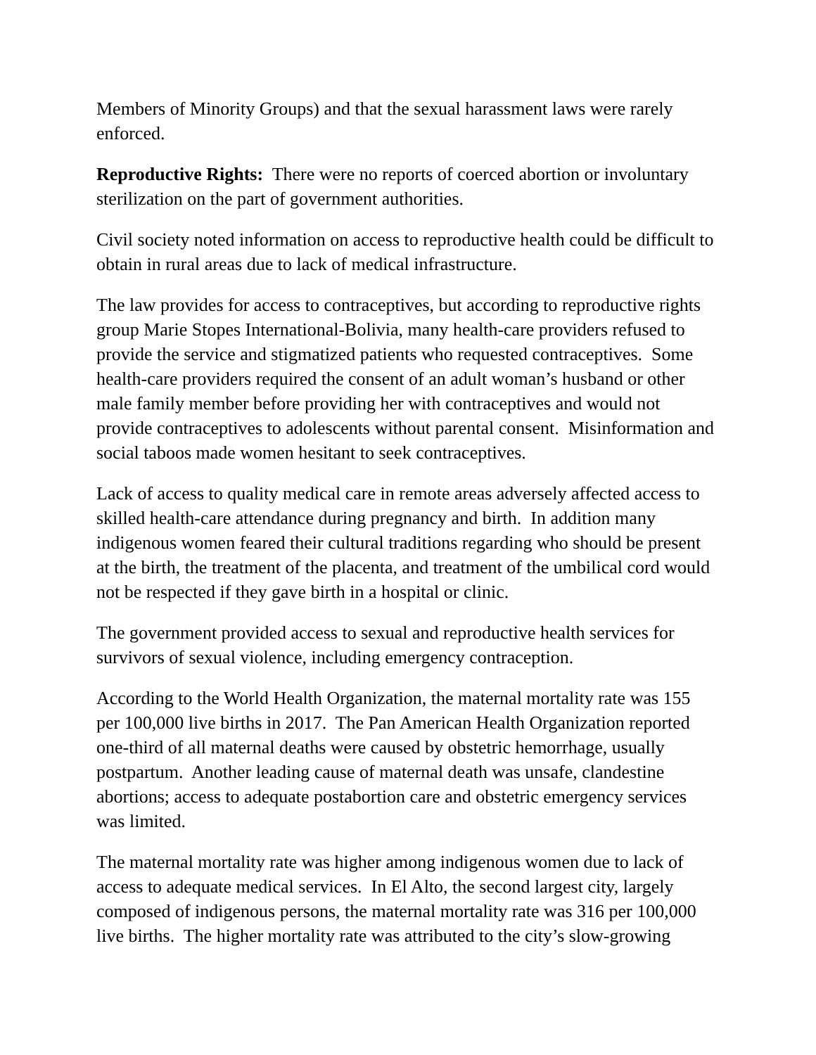Members of Minority Groups) and that the sexual harassment laws were rarely enforced.
Reproductive Rights: There were no reports of coerced abortion or involuntary sterilization on the part of government authorities.
Civil society noted information on access to reproductive health could be difficult to obtain in rural areas due to lack of medical infrastructure.
The law provides for access to contraceptives, but according to reproductive rights group Marie Stopes International-Bolivia, many health-care providers refused to provide the service and stigmatized patients who requested contraceptives. Some health-care providers required the consent of an adult woman’s husband or other male family member before providing her with contraceptives and would not provide contraceptives to adolescents without parental consent. Misinformation and social taboos made women hesitant to seek contraceptives.
Lack of access to quality medical care in remote areas adversely affected access to skilled health-care attendance during pregnancy and birth. In addition many indigenous women feared their cultural traditions regarding who should be present at the birth, the treatment of the placenta, and treatment of the umbilical cord would not be respected if they gave birth in a hospital or clinic.
The government provided access to sexual and reproductive health services for survivors of sexual violence, including emergency contraception.
According to the World Health Organization, the maternal mortality rate was 155 per 100,000 live births in 2017. The Pan American Health Organization reported one-third of all maternal deaths were caused by obstetric hemorrhage, usually postpartum. Another leading cause of maternal death was unsafe, clandestine abortions; access to adequate postabortion care and obstetric emergency services was limited.
The maternal mortality rate was higher among indigenous women due to lack of access to adequate medical services. In El Alto, the second largest city, largely composed of indigenous persons, the maternal mortality rate was 316 per 100,000 live births. The higher mortality rate was attributed to the city’s slow-growing